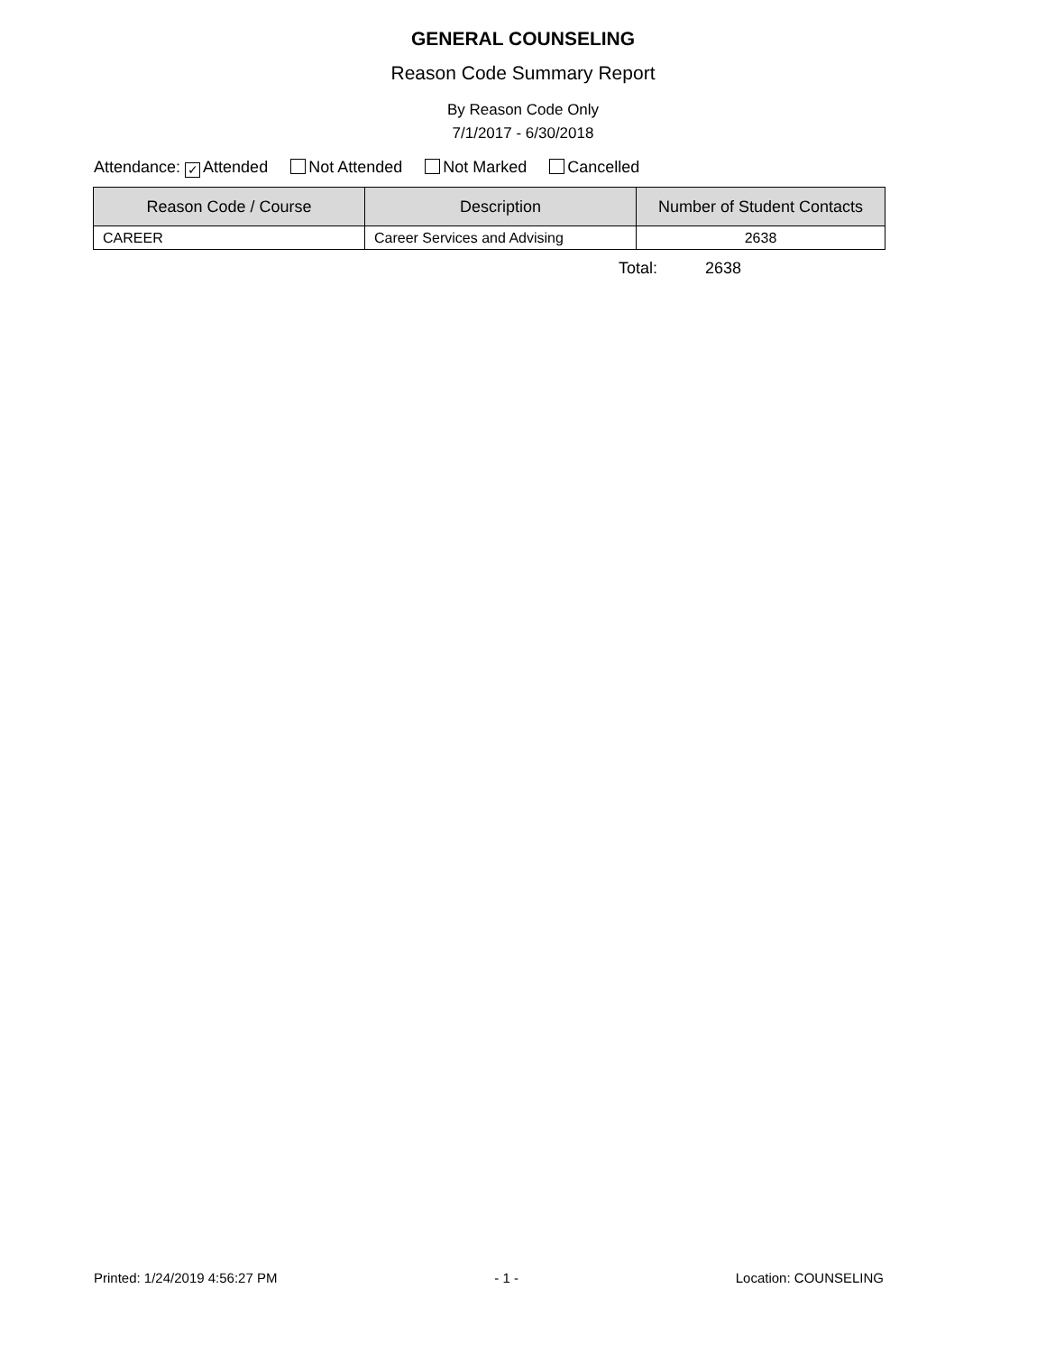GENERAL COUNSELING
Reason Code Summary Report
By Reason Code Only
7/1/2017 - 6/30/2018
Attendance: ✓ Attended Not Attended Not Marked Cancelled
| Reason Code / Course | Description | Number of Student Contacts |
| --- | --- | --- |
| CAREER | Career Services and Advising | 2638 |
Total: 2638
Printed: 1/24/2019 4:56:27 PM - 1 - Location: COUNSELING